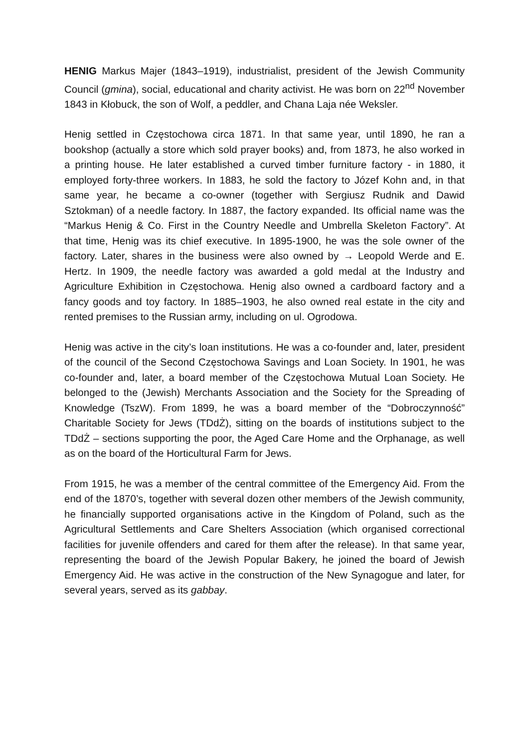HENIG Markus Majer (1843–1919), industrialist, president of the Jewish Community Council (gmina), social, educational and charity activist. He was born on 22<sup>nd</sup> November 1843 in Kłobuck, the son of Wolf, a peddler, and Chana Laja née Weksler.
Henig settled in Częstochowa circa 1871. In that same year, until 1890, he ran a bookshop (actually a store which sold prayer books) and, from 1873, he also worked in a printing house. He later established a curved timber furniture factory - in 1880, it employed forty-three workers. In 1883, he sold the factory to Józef Kohn and, in that same year, he became a co-owner (together with Sergiusz Rudnik and Dawid Sztokman) of a needle factory. In 1887, the factory expanded. Its official name was the “Markus Henig & Co. First in the Country Needle and Umbrella Skeleton Factory”. At that time, Henig was its chief executive. In 1895-1900, he was the sole owner of the factory. Later, shares in the business were also owned by → Leopold Werde and E. Hertz. In 1909, the needle factory was awarded a gold medal at the Industry and Agriculture Exhibition in Częstochowa. Henig also owned a cardboard factory and a fancy goods and toy factory. In 1885–1903, he also owned real estate in the city and rented premises to the Russian army, including on ul. Ogrodowa.
Henig was active in the city’s loan institutions. He was a co-founder and, later, president of the council of the Second Częstochowa Savings and Loan Society. In 1901, he was co-founder and, later, a board member of the Częstochowa Mutual Loan Society. He belonged to the (Jewish) Merchants Association and the Society for the Spreading of Knowledge (TszW). From 1899, he was a board member of the “Dobroczynność” Charitable Society for Jews (TDdŻ), sitting on the boards of institutions subject to the TDdŻ – sections supporting the poor, the Aged Care Home and the Orphanage, as well as on the board of the Horticultural Farm for Jews.
From 1915, he was a member of the central committee of the Emergency Aid. From the end of the 1870’s, together with several dozen other members of the Jewish community, he financially supported organisations active in the Kingdom of Poland, such as the Agricultural Settlements and Care Shelters Association (which organised correctional facilities for juvenile offenders and cared for them after the release). In that same year, representing the board of the Jewish Popular Bakery, he joined the board of Jewish Emergency Aid. He was active in the construction of the New Synagogue and later, for several years, served as its gabbay.